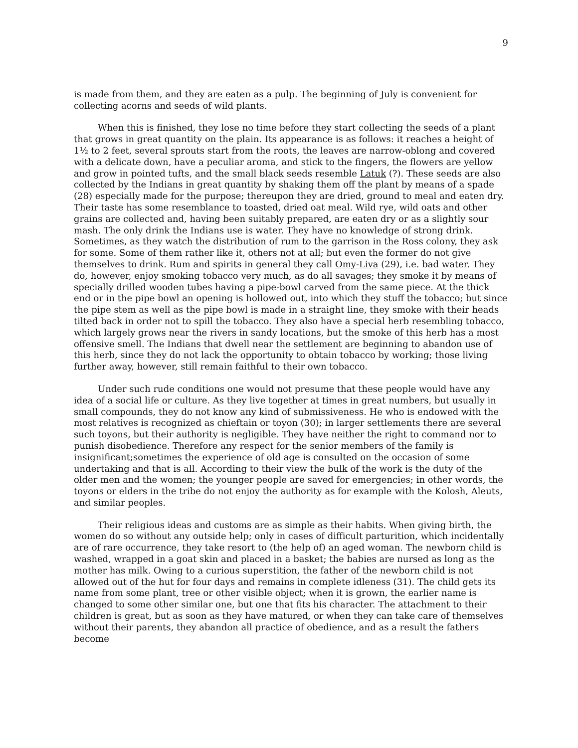9
is made from them, and they are eaten as a pulp. The beginning of July is convenient for collecting acorns and seeds of wild plants.
When this is finished, they lose no time before they start collecting the seeds of a plant that grows in great quantity on the plain. Its appearance is as follows: it reaches a height of 1½ to 2 feet, several sprouts start from the roots, the leaves are narrow-oblong and covered with a delicate down, have a peculiar aroma, and stick to the fingers, the flowers are yellow and grow in pointed tufts, and the small black seeds resemble Latuk (?). These seeds are also collected by the Indians in great quantity by shaking them off the plant by means of a spade (28) especially made for the purpose; thereupon they are dried, ground to meal and eaten dry. Their taste has some resemblance to toasted, dried oat meal. Wild rye, wild oats and other grains are collected and, having been suitably prepared, are eaten dry or as a slightly sour mash. The only drink the Indians use is water. They have no knowledge of strong drink. Sometimes, as they watch the distribution of rum to the garrison in the Ross colony, they ask for some. Some of them rather like it, others not at all; but even the former do not give themselves to drink. Rum and spirits in general they call Omy-Liva (29), i.e. bad water. They do, however, enjoy smoking tobacco very much, as do all savages; they smoke it by means of specially drilled wooden tubes having a pipe-bowl carved from the same piece. At the thick end or in the pipe bowl an opening is hollowed out, into which they stuff the tobacco; but since the pipe stem as well as the pipe bowl is made in a straight line, they smoke with their heads tilted back in order not to spill the tobacco. They also have a special herb resembling tobacco, which largely grows near the rivers in sandy locations, but the smoke of this herb has a most offensive smell. The Indians that dwell near the settlement are beginning to abandon use of this herb, since they do not lack the opportunity to obtain tobacco by working; those living further away, however, still remain faithful to their own tobacco.
Under such rude conditions one would not presume that these people would have any idea of a social life or culture. As they live together at times in great numbers, but usually in small compounds, they do not know any kind of submissiveness. He who is endowed with the most relatives is recognized as chieftain or toyon (30); in larger settlements there are several such toyons, but their authority is negligible. They have neither the right to command nor to punish disobedience. Therefore any respect for the senior members of the family is insignificant;sometimes the experience of old age is consulted on the occasion of some undertaking and that is all. According to their view the bulk of the work is the duty of the older men and the women; the younger people are saved for emergencies; in other words, the toyons or elders in the tribe do not enjoy the authority as for example with the Kolosh, Aleuts, and similar peoples.
Their religious ideas and customs are as simple as their habits. When giving birth, the women do so without any outside help; only in cases of difficult parturition, which incidentally are of rare occurrence, they take resort to (the help of) an aged woman. The newborn child is washed, wrapped in a goat skin and placed in a basket; the babies are nursed as long as the mother has milk. Owing to a curious superstition, the father of the newborn child is not allowed out of the hut for four days and remains in complete idleness (31). The child gets its name from some plant, tree or other visible object; when it is grown, the earlier name is changed to some other similar one, but one that fits his character. The attachment to their children is great, but as soon as they have matured, or when they can take care of themselves without their parents, they abandon all practice of obedience, and as a result the fathers become